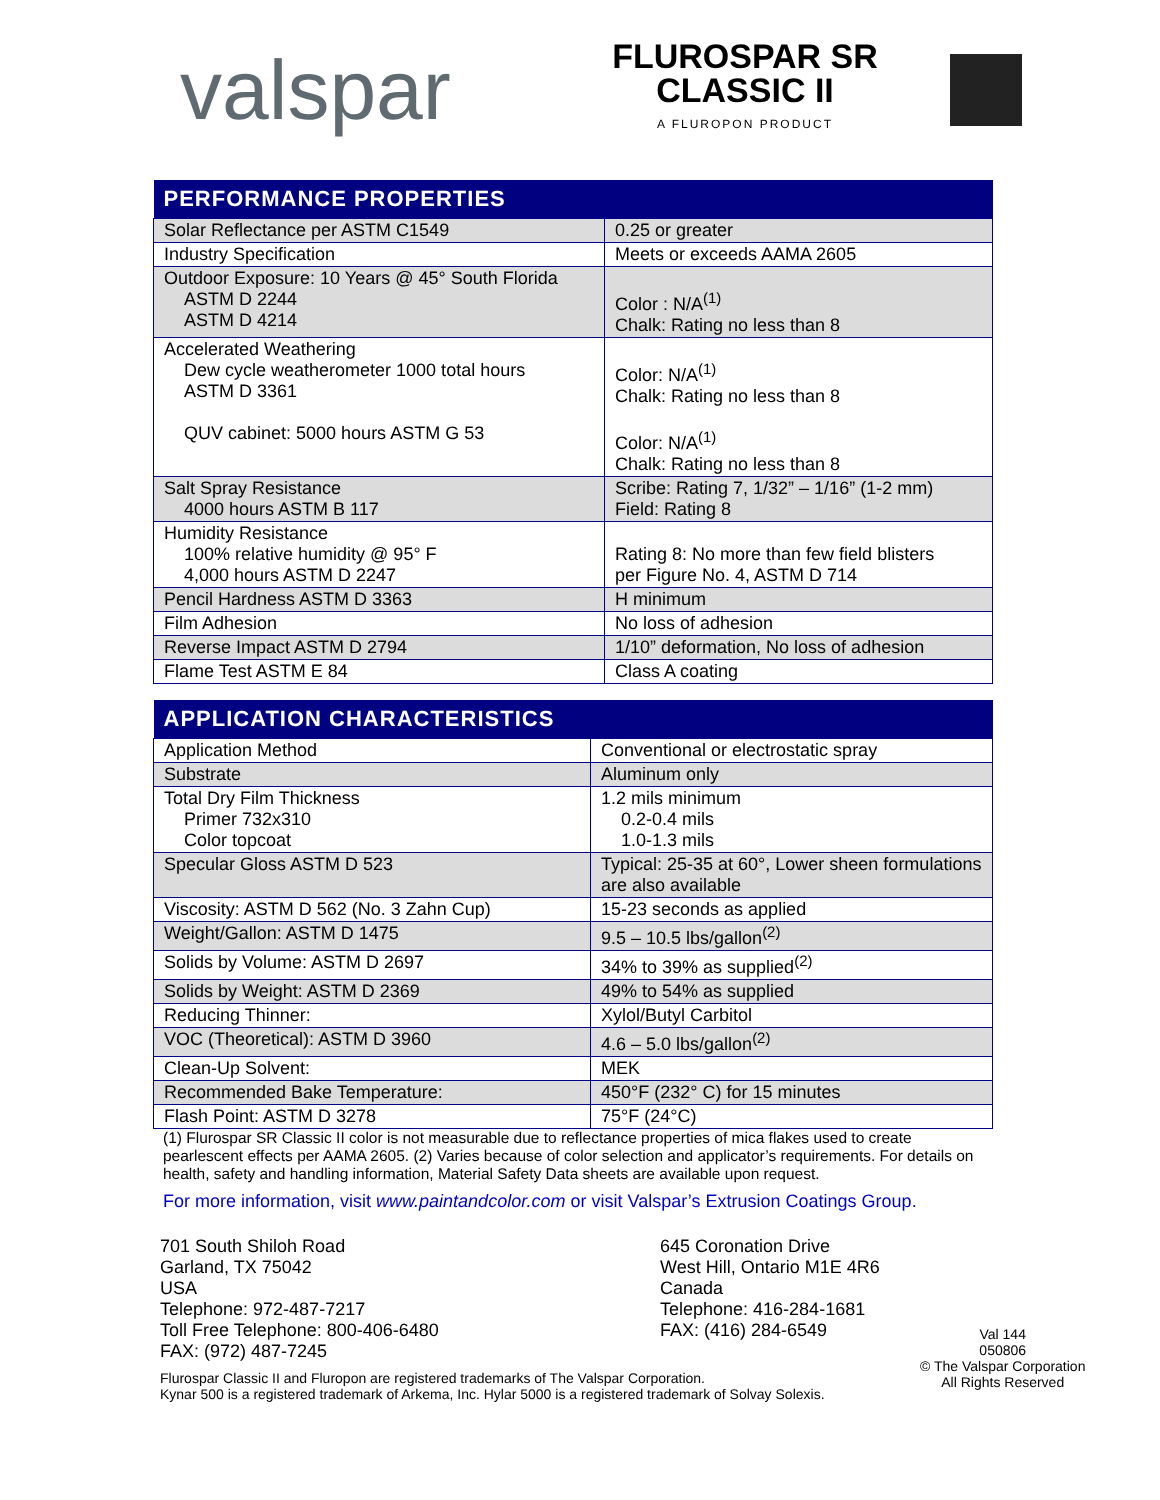valspar
FLUROSPAR SR
CLASSIC II
A FLUROPON PRODUCT
| PERFORMANCE PROPERTIES | |
| --- | --- |
| Solar Reflectance per ASTM C1549 | 0.25 or greater |
| Industry Specification | Meets or exceeds AAMA 2605 |
| Outdoor Exposure: 10 Years @ 45° South Florida ASTM D 2244 ASTM D 4214 | Color : N/A<sup>(1)</sup> Chalk: Rating no less than 8 |
| Accelerated Weathering Dew cycle weatherometer 1000 total hours ASTM D 3361 QUV cabinet: 5000 hours ASTM G 53 | Color: N/A<sup>(1)</sup> Chalk: Rating no less than 8 Color: N/A<sup>(1)</sup> Chalk: Rating no less than 8 |
| Salt Spray Resistance 4000 hours ASTM B 117 | Scribe: Rating 7, 1/32” – 1/16” (1-2 mm) Field: Rating 8 |
| Humidity Resistance 100% relative humidity @ 95° F 4,000 hours ASTM D 2247 | Rating 8: No more than few field blisters per Figure No. 4, ASTM D 714 |
| Pencil Hardness ASTM D 3363 | H minimum |
| Film Adhesion | No loss of adhesion |
| Reverse Impact ASTM D 2794 | 1/10” deformation, No loss of adhesion |
| Flame Test ASTM E 84 | Class A coating |
| APPLICATION CHARACTERISTICS | |
| --- | --- |
| Application Method | Conventional or electrostatic spray |
| Substrate | Aluminum only |
| Total Dry Film Thickness Primer 732x310 Color topcoat | 1.2 mils minimum 0.2-0.4 mils 1.0-1.3 mils |
| Specular Gloss ASTM D 523 | Typical: 25-35 at 60°, Lower sheen formulations are also available |
| Viscosity: ASTM D 562 (No. 3 Zahn Cup) | 15-23 seconds as applied |
| Weight/Gallon: ASTM D 1475 | 9.5 – 10.5 lbs/gallon<sup>(2)</sup> |
| Solids by Volume: ASTM D 2697 | 34% to 39% as supplied<sup>(2)</sup> |
| Solids by Weight: ASTM D 2369 | 49% to 54% as supplied |
| Reducing Thinner: | Xylol/Butyl Carbitol |
| VOC (Theoretical): ASTM D 3960 | 4.6 – 5.0 lbs/gallon<sup>(2)</sup> |
| Clean-Up Solvent: | MEK |
| Recommended Bake Temperature: | 450°F (232° C) for 15 minutes |
| Flash Point: ASTM D 3278 | 75°F (24°C) |
(1) Flurospar SR Classic II color is not measurable due to reflectance properties of mica flakes used to create pearlescent effects per AAMA 2605. (2) Varies because of color selection and applicator’s requirements. For details on health, safety and handling information, Material Safety Data sheets are available upon request.
For more information, visit www.paintandcolor.com or visit Valspar’s Extrusion Coatings Group.
701 South Shiloh Road
Garland, TX 75042
USA
Telephone: 972-487-7217
Toll Free Telephone: 800-406-6480
FAX: (972) 487-7245
645 Coronation Drive
West Hill, Ontario M1E 4R6
Canada
Telephone: 416-284-1681
FAX: (416) 284-6549
Flurospar Classic II and Fluropon are registered trademarks of The Valspar Corporation.
Kynar 500 is a registered trademark of Arkema, Inc. Hylar 5000 is a registered trademark of Solvay Solexis.
Val 144
050806
© The Valspar Corporation
All Rights Reserved